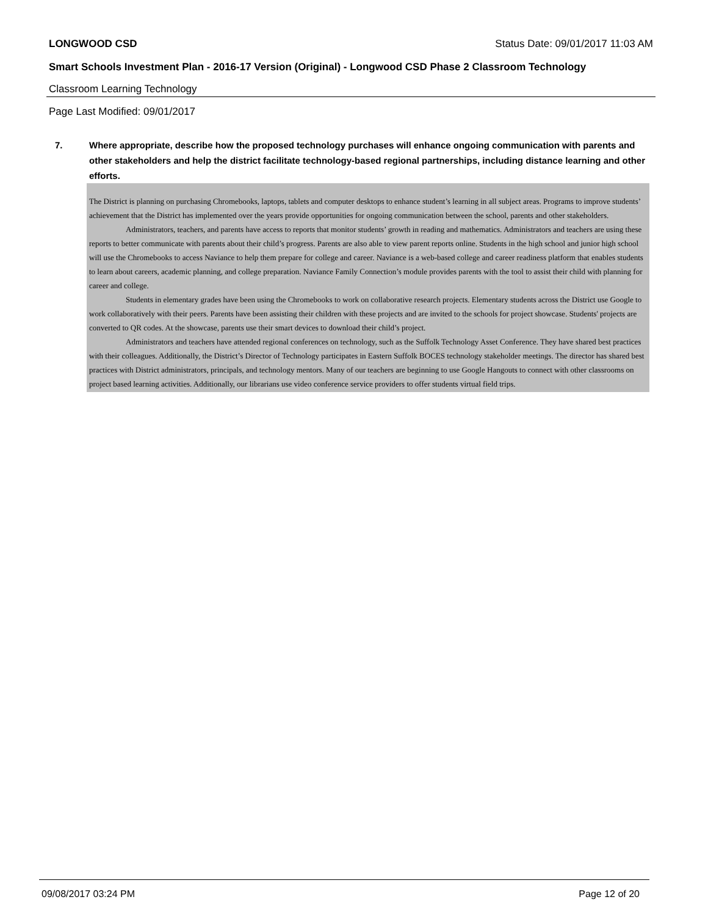LONGWOOD CSD Status Date: 09/01/2017 11:03 AM
Smart Schools Investment Plan - 2016-17 Version (Original) - Longwood CSD Phase 2 Classroom Technology
Classroom Learning Technology
Page Last Modified: 09/01/2017
7. Where appropriate, describe how the proposed technology purchases will enhance ongoing communication with parents and other stakeholders and help the district facilitate technology-based regional partnerships, including distance learning and other efforts.
The District is planning on purchasing Chromebooks, laptops, tablets and computer desktops to enhance student’s learning in all subject areas. Programs to improve students’ achievement that the District has implemented over the years provide opportunities for ongoing communication between the school, parents and other stakeholders.
Administrators, teachers, and parents have access to reports that monitor students’ growth in reading and mathematics. Administrators and teachers are using these reports to better communicate with parents about their child’s progress. Parents are also able to view parent reports online. Students in the high school and junior high school will use the Chromebooks to access Naviance to help them prepare for college and career. Naviance is a web-based college and career readiness platform that enables students to learn about careers, academic planning, and college preparation. Naviance Family Connection’s module provides parents with the tool to assist their child with planning for career and college.
Students in elementary grades have been using the Chromebooks to work on collaborative research projects. Elementary students across the District use Google to work collaboratively with their peers. Parents have been assisting their children with these projects and are invited to the schools for project showcase. Students' projects are converted to QR codes. At the showcase, parents use their smart devices to download their child’s project.
Administrators and teachers have attended regional conferences on technology, such as the Suffolk Technology Asset Conference. They have shared best practices with their colleagues. Additionally, the District’s Director of Technology participates in Eastern Suffolk BOCES technology stakeholder meetings. The director has shared best practices with District administrators, principals, and technology mentors. Many of our teachers are beginning to use Google Hangouts to connect with other classrooms on project based learning activities. Additionally, our librarians use video conference service providers to offer students virtual field trips.
09/08/2017 03:24 PM Page 12 of 20